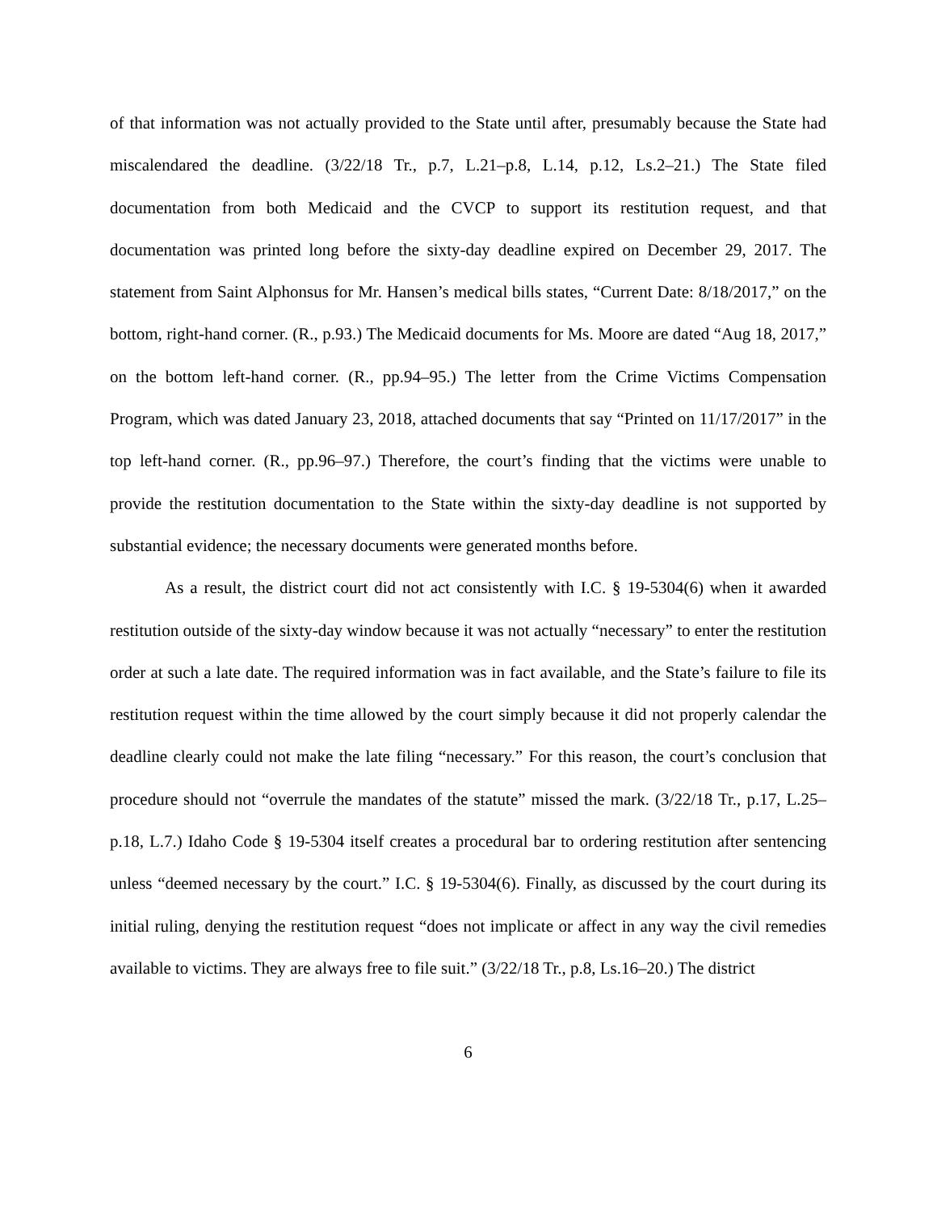of that information was not actually provided to the State until after, presumably because the State had miscalendared the deadline. (3/22/18 Tr., p.7, L.21–p.8, L.14, p.12, Ls.2–21.) The State filed documentation from both Medicaid and the CVCP to support its restitution request, and that documentation was printed long before the sixty-day deadline expired on December 29, 2017. The statement from Saint Alphonsus for Mr. Hansen’s medical bills states, “Current Date: 8/18/2017,” on the bottom, right-hand corner. (R., p.93.) The Medicaid documents for Ms. Moore are dated “Aug 18, 2017,” on the bottom left-hand corner. (R., pp.94–95.) The letter from the Crime Victims Compensation Program, which was dated January 23, 2018, attached documents that say “Printed on 11/17/2017” in the top left-hand corner. (R., pp.96–97.) Therefore, the court’s finding that the victims were unable to provide the restitution documentation to the State within the sixty-day deadline is not supported by substantial evidence; the necessary documents were generated months before.
As a result, the district court did not act consistently with I.C. § 19-5304(6) when it awarded restitution outside of the sixty-day window because it was not actually “necessary” to enter the restitution order at such a late date. The required information was in fact available, and the State’s failure to file its restitution request within the time allowed by the court simply because it did not properly calendar the deadline clearly could not make the late filing “necessary.” For this reason, the court’s conclusion that procedure should not “overrule the mandates of the statute” missed the mark. (3/22/18 Tr., p.17, L.25–p.18, L.7.) Idaho Code § 19-5304 itself creates a procedural bar to ordering restitution after sentencing unless “deemed necessary by the court.” I.C. § 19-5304(6). Finally, as discussed by the court during its initial ruling, denying the restitution request “does not implicate or affect in any way the civil remedies available to victims. They are always free to file suit.” (3/22/18 Tr., p.8, Ls.16–20.) The district
6